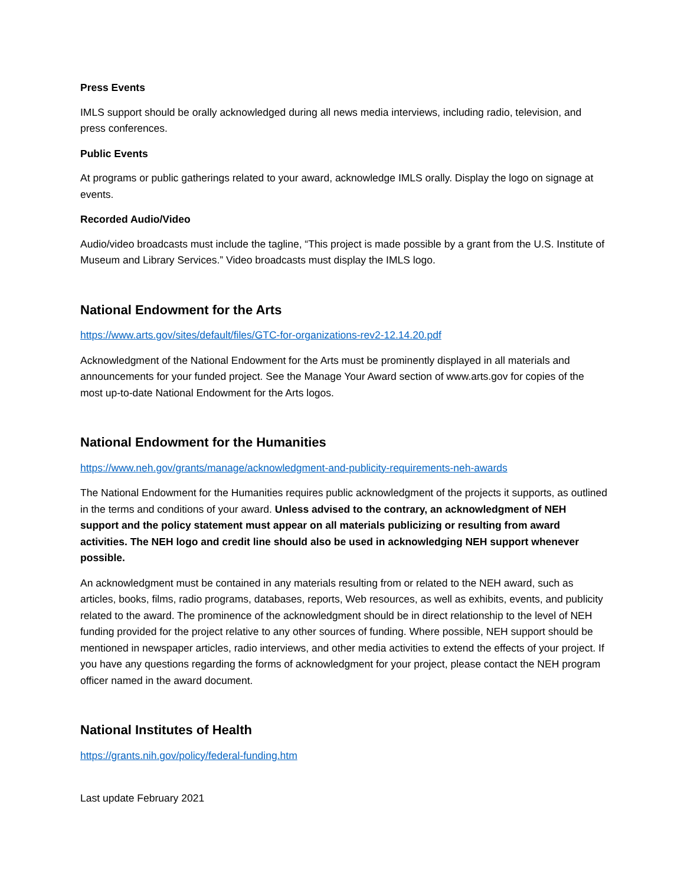Press Events
IMLS support should be orally acknowledged during all news media interviews, including radio, television, and press conferences.
Public Events
At programs or public gatherings related to your award, acknowledge IMLS orally. Display the logo on signage at events.
Recorded Audio/Video
Audio/video broadcasts must include the tagline, “This project is made possible by a grant from the U.S. Institute of Museum and Library Services.” Video broadcasts must display the IMLS logo.
National Endowment for the Arts
https://www.arts.gov/sites/default/files/GTC-for-organizations-rev2-12.14.20.pdf
Acknowledgment of the National Endowment for the Arts must be prominently displayed in all materials and announcements for your funded project. See the Manage Your Award section of www.arts.gov for copies of the most up-to-date National Endowment for the Arts logos.
National Endowment for the Humanities
https://www.neh.gov/grants/manage/acknowledgment-and-publicity-requirements-neh-awards
The National Endowment for the Humanities requires public acknowledgment of the projects it supports, as outlined in the terms and conditions of your award. Unless advised to the contrary, an acknowledgment of NEH support and the policy statement must appear on all materials publicizing or resulting from award activities. The NEH logo and credit line should also be used in acknowledging NEH support whenever possible.
An acknowledgment must be contained in any materials resulting from or related to the NEH award, such as articles, books, films, radio programs, databases, reports, Web resources, as well as exhibits, events, and publicity related to the award. The prominence of the acknowledgment should be in direct relationship to the level of NEH funding provided for the project relative to any other sources of funding. Where possible, NEH support should be mentioned in newspaper articles, radio interviews, and other media activities to extend the effects of your project. If you have any questions regarding the forms of acknowledgment for your project, please contact the NEH program officer named in the award document.
National Institutes of Health
https://grants.nih.gov/policy/federal-funding.htm
Last update February 2021